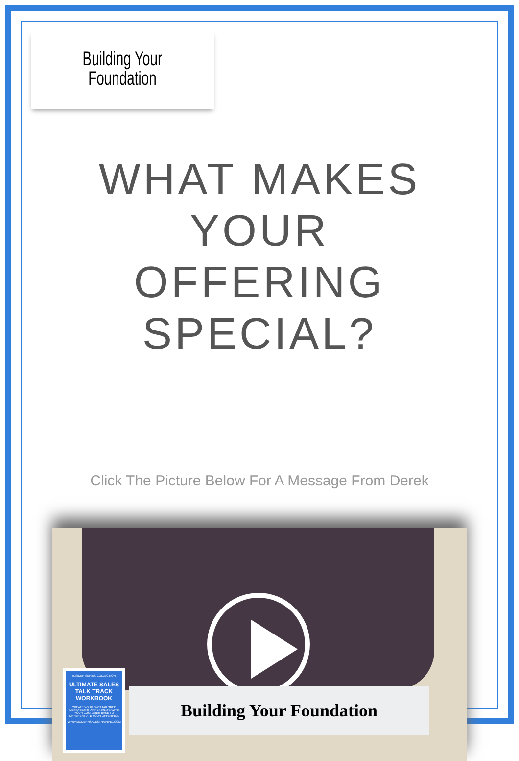Building Your
Foundation
WHAT MAKES YOUR
OFFERING SPECIAL?
Click The Picture Below For A Message From Derek
INSIDER SERIES COLLECTION
ULTIMATE SALES TALK TRACK WORKBOOK
CREATE YOUR OWN TAILORED MESSAGES THAT RESONATE WITH YOUR CUSTOMER BASE TO DIFFERENTIATE YOUR OFFERINGS
WWW.MODERNSALESTRAINING.COM
Building Your Foundation